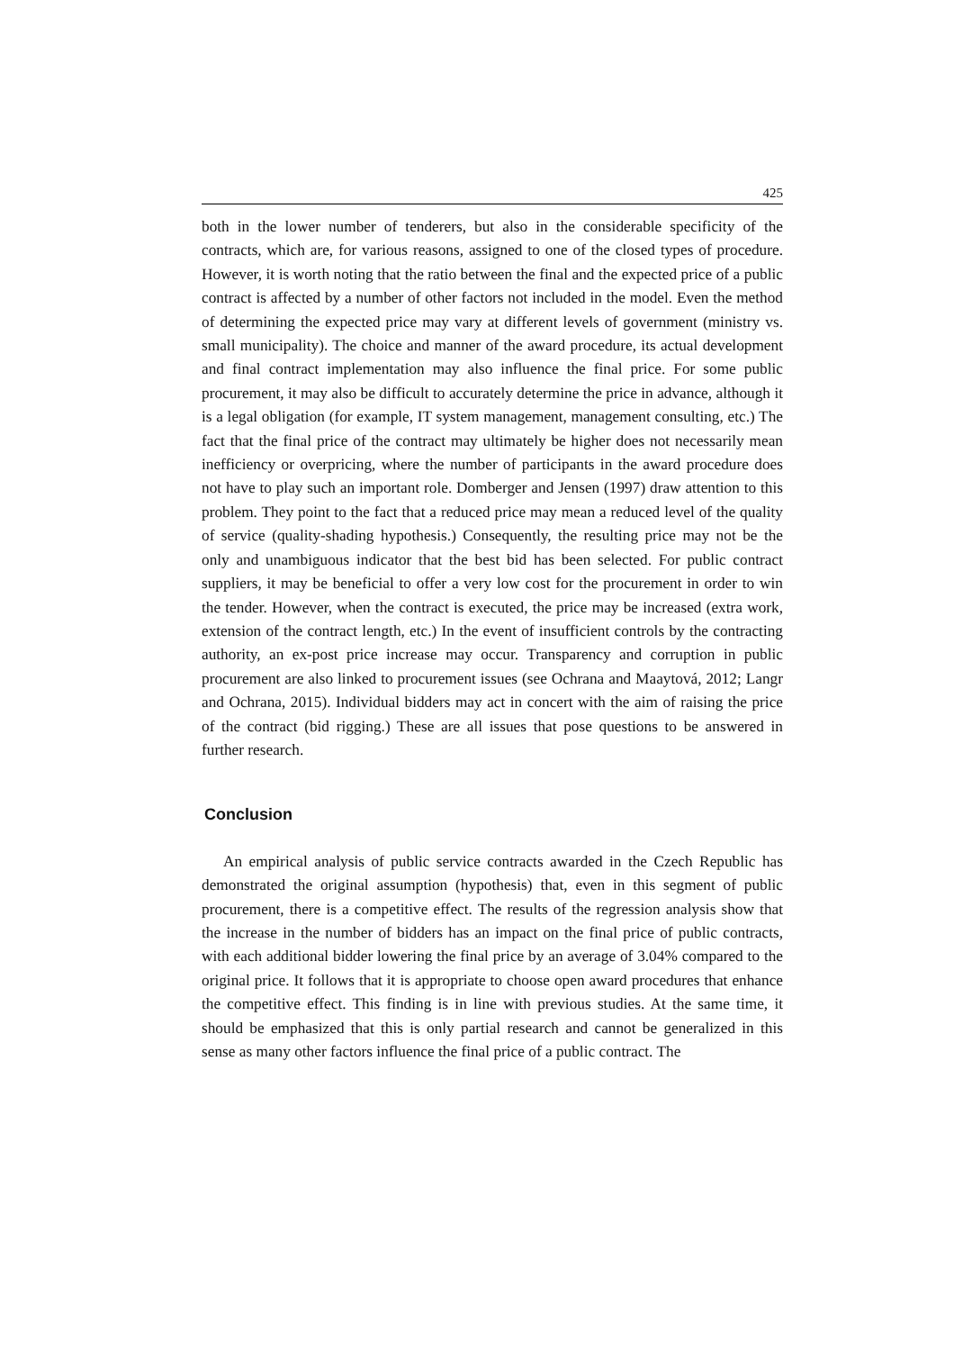425
both in the lower number of tenderers, but also in the considerable specificity of the contracts, which are, for various reasons, assigned to one of the closed types of procedure. However, it is worth noting that the ratio between the final and the expected price of a public contract is affected by a number of other factors not included in the model. Even the method of determining the expected price may vary at different levels of government (ministry vs. small municipality). The choice and manner of the award procedure, its actual development and final contract implementation may also influence the final price. For some public procurement, it may also be difficult to accurately determine the price in advance, although it is a legal obligation (for example, IT system management, management consulting, etc.) The fact that the final price of the contract may ultimately be higher does not necessarily mean inefficiency or overpricing, where the number of participants in the award procedure does not have to play such an important role. Domberger and Jensen (1997) draw attention to this problem. They point to the fact that a reduced price may mean a reduced level of the quality of service (quality-shading hypothesis.) Consequently, the resulting price may not be the only and unambiguous indicator that the best bid has been selected. For public contract suppliers, it may be beneficial to offer a very low cost for the procurement in order to win the tender. However, when the contract is executed, the price may be increased (extra work, extension of the contract length, etc.) In the event of insufficient controls by the contracting authority, an ex-post price increase may occur. Transparency and corruption in public procurement are also linked to procurement issues (see Ochrana and Maaytová, 2012; Langr and Ochrana, 2015). Individual bidders may act in concert with the aim of raising the price of the contract (bid rigging.) These are all issues that pose questions to be answered in further research.
Conclusion
An empirical analysis of public service contracts awarded in the Czech Republic has demonstrated the original assumption (hypothesis) that, even in this segment of public procurement, there is a competitive effect. The results of the regression analysis show that the increase in the number of bidders has an impact on the final price of public contracts, with each additional bidder lowering the final price by an average of 3.04% compared to the original price. It follows that it is appropriate to choose open award procedures that enhance the competitive effect. This finding is in line with previous studies. At the same time, it should be emphasized that this is only partial research and cannot be generalized in this sense as many other factors influence the final price of a public contract. The